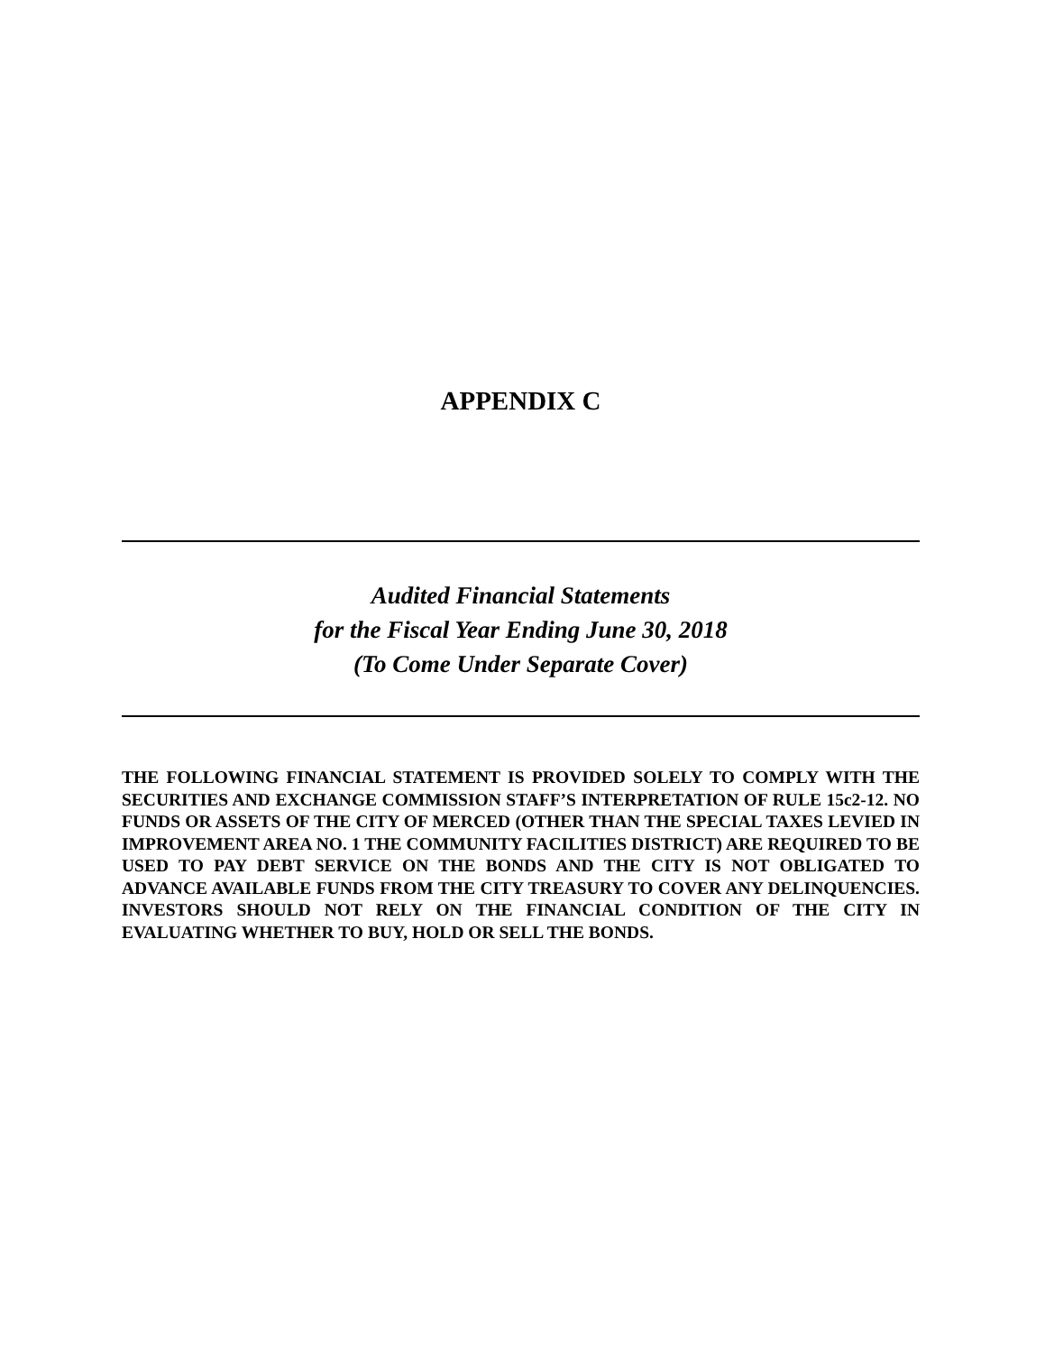APPENDIX C
Audited Financial Statements
for the Fiscal Year Ending June 30, 2018
(To Come Under Separate Cover)
THE FOLLOWING FINANCIAL STATEMENT IS PROVIDED SOLELY TO COMPLY WITH THE SECURITIES AND EXCHANGE COMMISSION STAFF’S INTERPRETATION OF RULE 15c2-12. NO FUNDS OR ASSETS OF THE CITY OF MERCED (OTHER THAN THE SPECIAL TAXES LEVIED IN IMPROVEMENT AREA NO. 1 THE COMMUNITY FACILITIES DISTRICT) ARE REQUIRED TO BE USED TO PAY DEBT SERVICE ON THE BONDS AND THE CITY IS NOT OBLIGATED TO ADVANCE AVAILABLE FUNDS FROM THE CITY TREASURY TO COVER ANY DELINQUENCIES. INVESTORS SHOULD NOT RELY ON THE FINANCIAL CONDITION OF THE CITY IN EVALUATING WHETHER TO BUY, HOLD OR SELL THE BONDS.